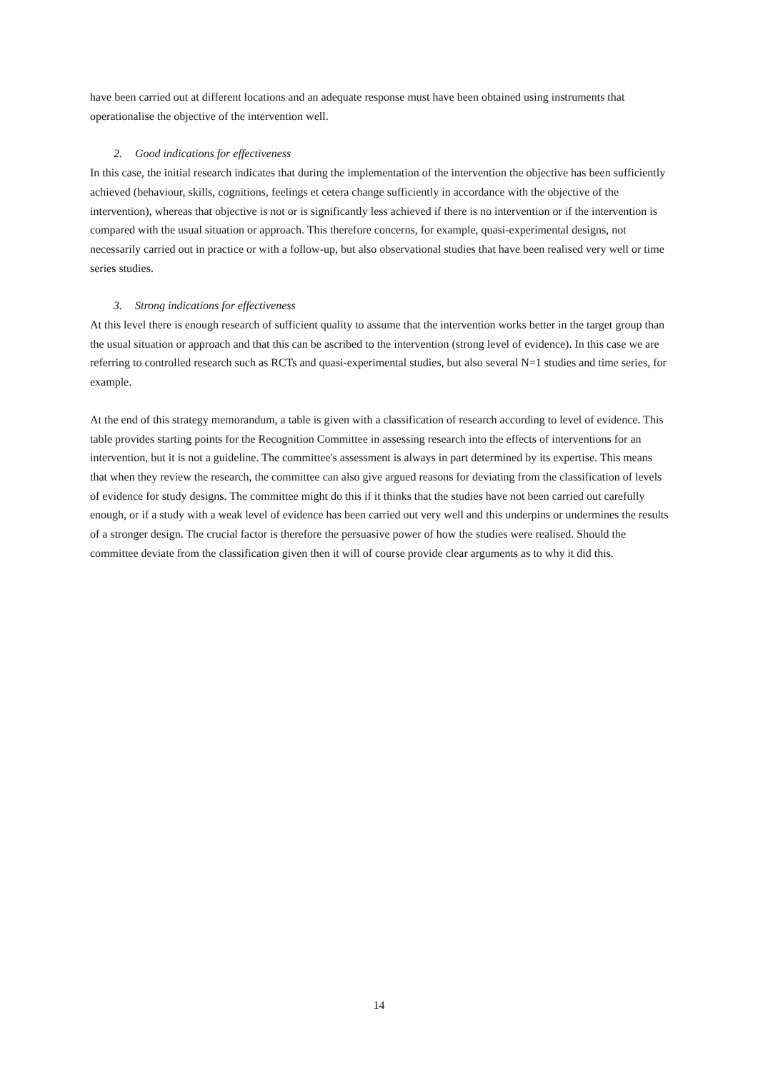have been carried out at different locations and an adequate response must have been obtained using instruments that operationalise the objective of the intervention well.
2. Good indications for effectiveness
In this case, the initial research indicates that during the implementation of the intervention the objective has been sufficiently achieved (behaviour, skills, cognitions, feelings et cetera change sufficiently in accordance with the objective of the intervention), whereas that objective is not or is significantly less achieved if there is no intervention or if the intervention is compared with the usual situation or approach. This therefore concerns, for example, quasi-experimental designs, not necessarily carried out in practice or with a follow-up, but also observational studies that have been realised very well or time series studies.
3. Strong indications for effectiveness
At this level there is enough research of sufficient quality to assume that the intervention works better in the target group than the usual situation or approach and that this can be ascribed to the intervention (strong level of evidence). In this case we are referring to controlled research such as RCTs and quasi-experimental studies, but also several N=1 studies and time series, for example.
At the end of this strategy memorandum, a table is given with a classification of research according to level of evidence. This table provides starting points for the Recognition Committee in assessing research into the effects of interventions for an intervention, but it is not a guideline. The committee's assessment is always in part determined by its expertise. This means that when they review the research, the committee can also give argued reasons for deviating from the classification of levels of evidence for study designs. The committee might do this if it thinks that the studies have not been carried out carefully enough, or if a study with a weak level of evidence has been carried out very well and this underpins or undermines the results of a stronger design. The crucial factor is therefore the persuasive power of how the studies were realised. Should the committee deviate from the classification given then it will of course provide clear arguments as to why it did this.
14